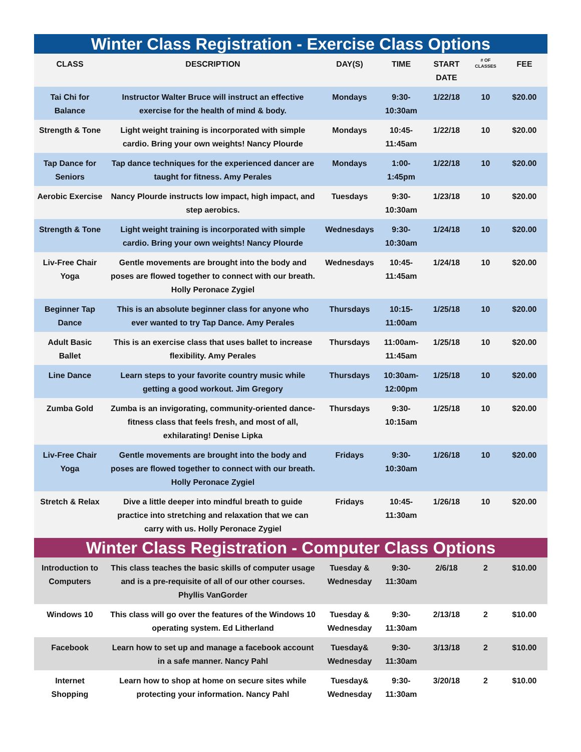| Winter Class Registration - Exercise Class Options | | | | | | |
| --- | --- | --- | --- | --- | --- | --- |
| CLASS | DESCRIPTION | DAY(S) | TIME | START DATE | # OF CLASSES | FEE |
| Tai Chi for Balance | Instructor Walter Bruce will instruct an effective exercise for the health of mind & body. | Mondays | 9:30-10:30am | 1/22/18 | 10 | $20.00 |
| Strength & Tone | Light weight training is incorporated with simple cardio. Bring your own weights! Nancy Plourde | Mondays | 10:45-11:45am | 1/22/18 | 10 | $20.00 |
| Tap Dance for Seniors | Tap dance techniques for the experienced dancer are taught for fitness. Amy Perales | Mondays | 1:00-1:45pm | 1/22/18 | 10 | $20.00 |
| Aerobic Exercise | Nancy Plourde instructs low impact, high impact, and step aerobics. | Tuesdays | 9:30-10:30am | 1/23/18 | 10 | $20.00 |
| Strength & Tone | Light weight training is incorporated with simple cardio. Bring your own weights! Nancy Plourde | Wednesdays | 9:30-10:30am | 1/24/18 | 10 | $20.00 |
| Liv-Free Chair Yoga | Gentle movements are brought into the body and poses are flowed together to connect with our breath. Holly Peronace Zygiel | Wednesdays | 10:45-11:45am | 1/24/18 | 10 | $20.00 |
| Beginner Tap Dance | This is an absolute beginner class for anyone who ever wanted to try Tap Dance. Amy Perales | Thursdays | 10:15-11:00am | 1/25/18 | 10 | $20.00 |
| Adult Basic Ballet | This is an exercise class that uses ballet to increase flexibility. Amy Perales | Thursdays | 11:00am-11:45am | 1/25/18 | 10 | $20.00 |
| Line Dance | Learn steps to your favorite country music while getting a good workout. Jim Gregory | Thursdays | 10:30am-12:00pm | 1/25/18 | 10 | $20.00 |
| Zumba Gold | Zumba is an invigorating, community-oriented dance-fitness class that feels fresh, and most of all, exhilarating! Denise Lipka | Thursdays | 9:30-10:15am | 1/25/18 | 10 | $20.00 |
| Liv-Free Chair Yoga | Gentle movements are brought into the body and poses are flowed together to connect with our breath. Holly Peronace Zygiel | Fridays | 9:30-10:30am | 1/26/18 | 10 | $20.00 |
| Stretch & Relax | Dive a little deeper into mindful breath to guide practice into stretching and relaxation that we can carry with us. Holly Peronace Zygiel | Fridays | 10:45-11:30am | 1/26/18 | 10 | $20.00 |
| Winter Class Registration - Computer Class Options | | | | | | |
| Introduction to Computers | This class teaches the basic skills of computer usage and is a pre-requisite of all of our other courses. Phyllis VanGorder | Tuesday & Wednesday | 9:30-11:30am | 2/6/18 | 2 | $10.00 |
| Windows 10 | This class will go over the features of the Windows 10 operating system. Ed Litherland | Tuesday & Wednesday | 9:30-11:30am | 2/13/18 | 2 | $10.00 |
| Facebook | Learn how to set up and manage a facebook account in a safe manner. Nancy Pahl | Tuesday& Wednesday | 9:30-11:30am | 3/13/18 | 2 | $10.00 |
| Internet Shopping | Learn how to shop at home on secure sites while protecting your information. Nancy Pahl | Tuesday& Wednesday | 9:30-11:30am | 3/20/18 | 2 | $10.00 |